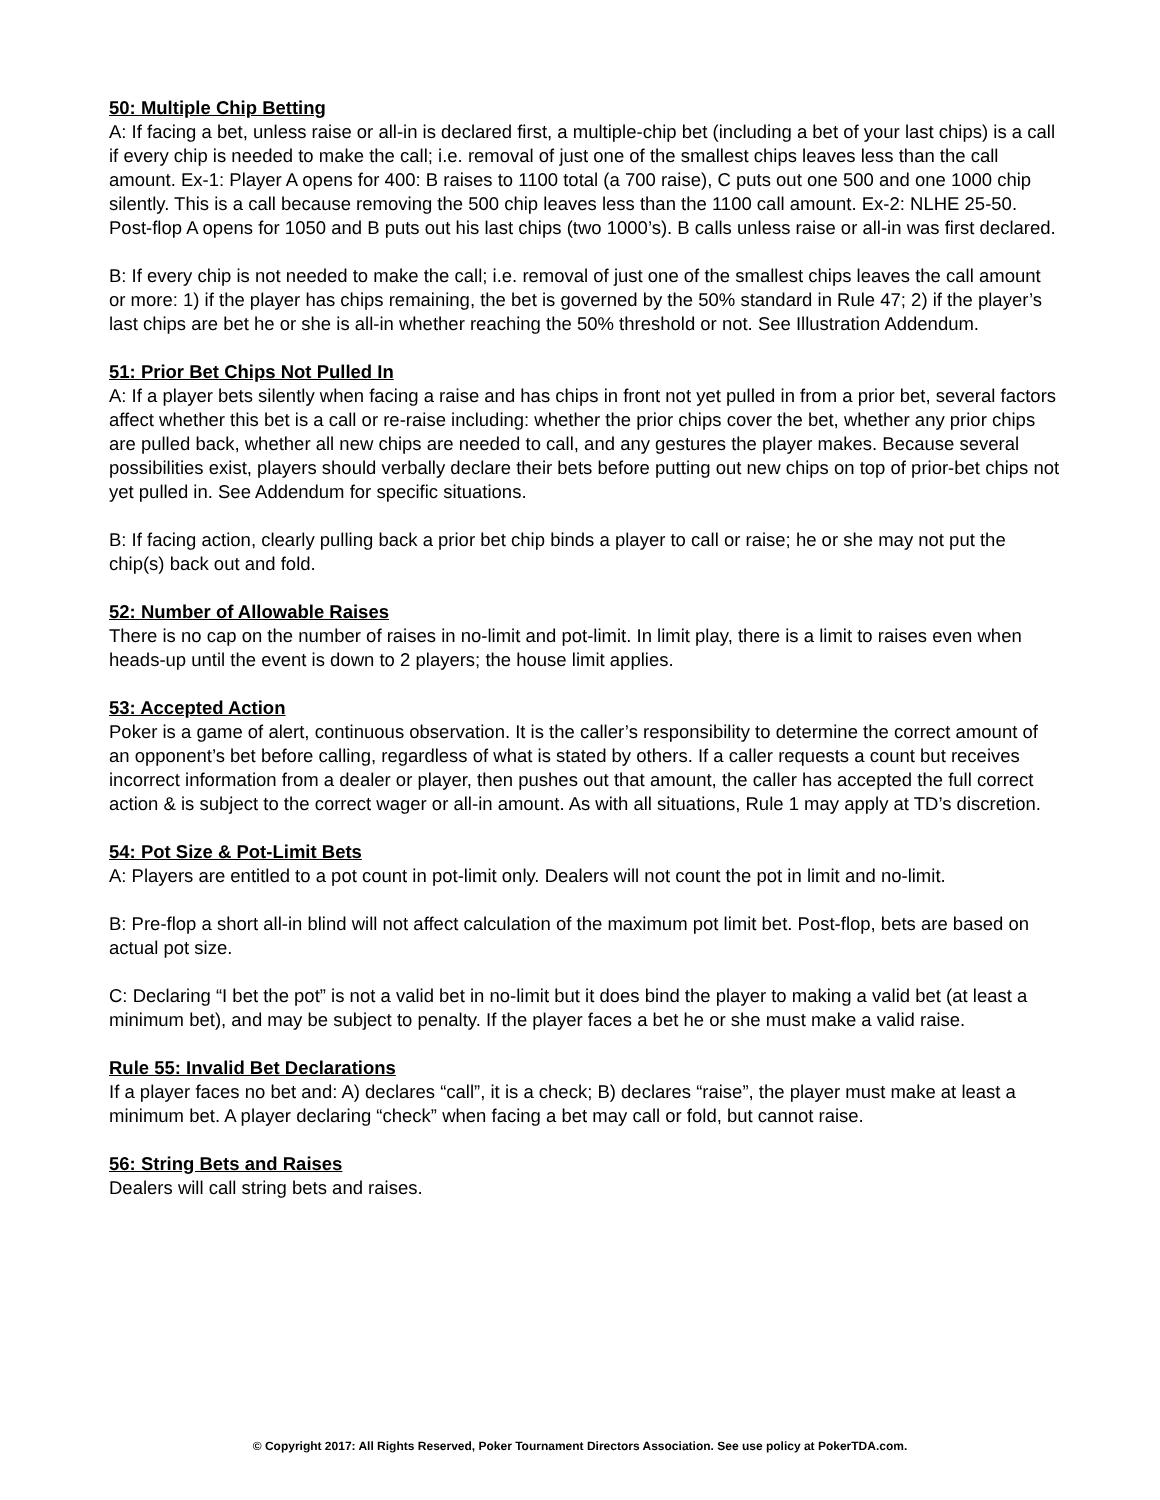50: Multiple Chip Betting
A: If facing a bet, unless raise or all-in is declared first, a multiple-chip bet (including a bet of your last chips) is a call if every chip is needed to make the call; i.e. removal of just one of the smallest chips leaves less than the call amount. Ex-1: Player A opens for 400: B raises to 1100 total (a 700 raise), C puts out one 500 and one 1000 chip silently. This is a call because removing the 500 chip leaves less than the 1100 call amount. Ex-2: NLHE 25-50. Post-flop A opens for 1050 and B puts out his last chips (two 1000’s). B calls unless raise or all-in was first declared.
B: If every chip is not needed to make the call; i.e. removal of just one of the smallest chips leaves the call amount or more: 1) if the player has chips remaining, the bet is governed by the 50% standard in Rule 47; 2) if the player’s last chips are bet he or she is all-in whether reaching the 50% threshold or not. See Illustration Addendum.
51: Prior Bet Chips Not Pulled In
A: If a player bets silently when facing a raise and has chips in front not yet pulled in from a prior bet, several factors affect whether this bet is a call or re-raise including: whether the prior chips cover the bet, whether any prior chips are pulled back, whether all new chips are needed to call, and any gestures the player makes. Because several possibilities exist, players should verbally declare their bets before putting out new chips on top of prior-bet chips not yet pulled in. See Addendum for specific situations.
B: If facing action, clearly pulling back a prior bet chip binds a player to call or raise; he or she may not put the chip(s) back out and fold.
52: Number of Allowable Raises
There is no cap on the number of raises in no-limit and pot-limit. In limit play, there is a limit to raises even when heads-up until the event is down to 2 players; the house limit applies.
53: Accepted Action
Poker is a game of alert, continuous observation. It is the caller’s responsibility to determine the correct amount of an opponent’s bet before calling, regardless of what is stated by others. If a caller requests a count but receives incorrect information from a dealer or player, then pushes out that amount, the caller has accepted the full correct action & is subject to the correct wager or all-in amount. As with all situations, Rule 1 may apply at TD’s discretion.
54: Pot Size & Pot-Limit Bets
A: Players are entitled to a pot count in pot-limit only. Dealers will not count the pot in limit and no-limit.
B: Pre-flop a short all-in blind will not affect calculation of the maximum pot limit bet. Post-flop, bets are based on actual pot size.
C: Declaring “I bet the pot” is not a valid bet in no-limit but it does bind the player to making a valid bet (at least a minimum bet), and may be subject to penalty. If the player faces a bet he or she must make a valid raise.
Rule 55: Invalid Bet Declarations
If a player faces no bet and: A) declares “call”, it is a check; B) declares “raise”, the player must make at least a minimum bet. A player declaring “check” when facing a bet may call or fold, but cannot raise.
56: String Bets and Raises
Dealers will call string bets and raises.
© Copyright 2017: All Rights Reserved, Poker Tournament Directors Association. See use policy at PokerTDA.com.